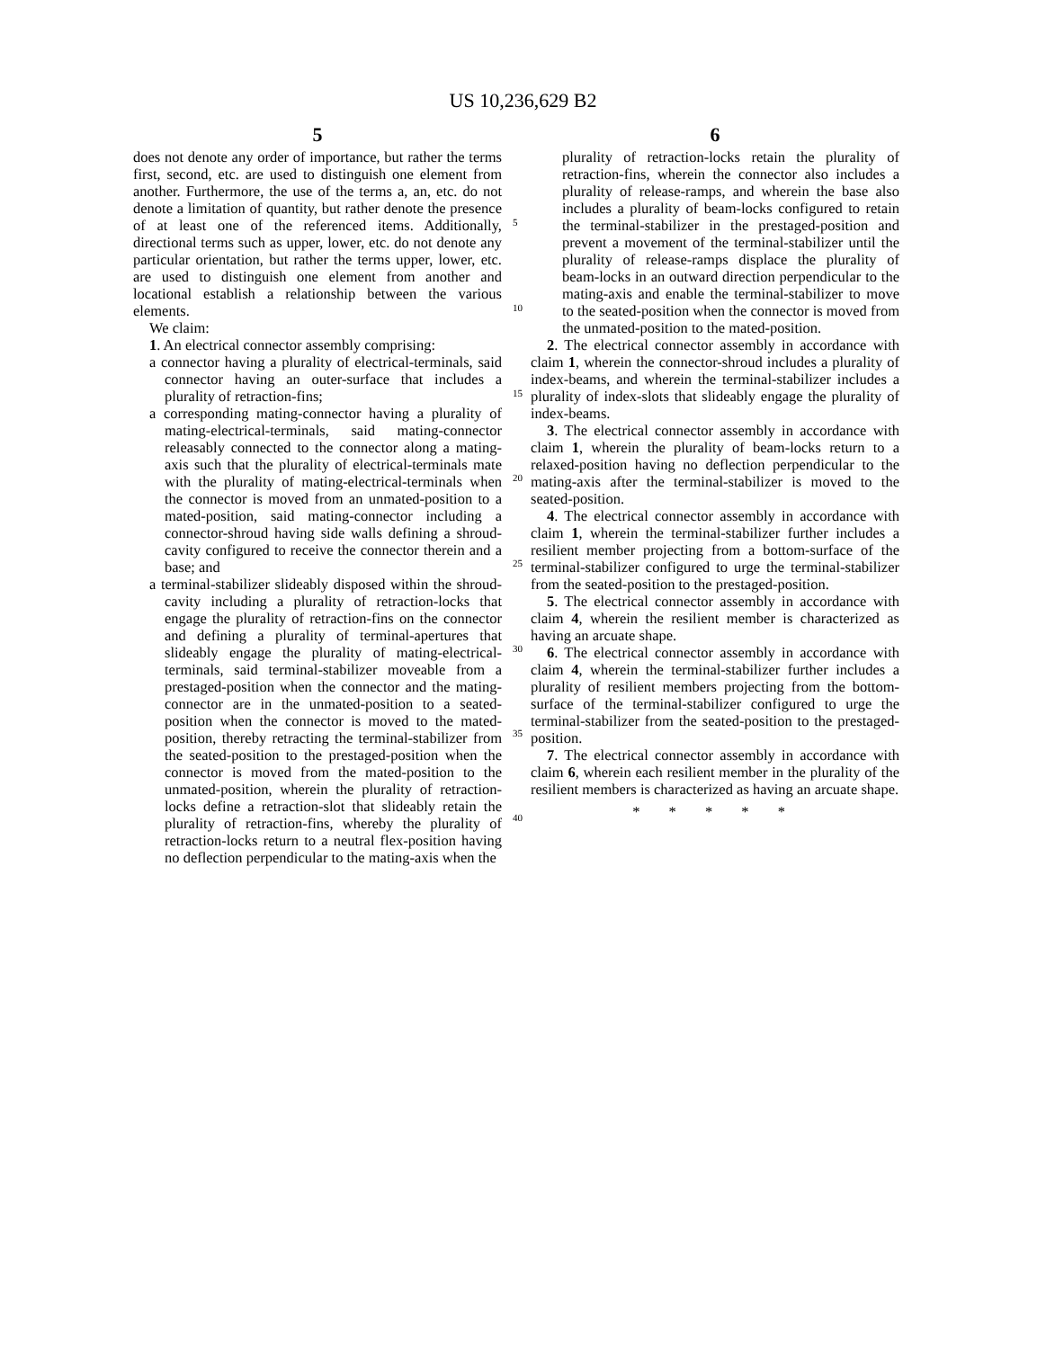US 10,236,629 B2
5
does not denote any order of importance, but rather the terms first, second, etc. are used to distinguish one element from another. Furthermore, the use of the terms a, an, etc. do not denote a limitation of quantity, but rather denote the presence of at least one of the referenced items. Additionally, directional terms such as upper, lower, etc. do not denote any particular orientation, but rather the terms upper, lower, etc. are used to distinguish one element from another and locational establish a relationship between the various elements.
We claim:
1. An electrical connector assembly comprising:
a connector having a plurality of electrical-terminals, said connector having an outer-surface that includes a plurality of retraction-fins;
a corresponding mating-connector having a plurality of mating-electrical-terminals, said mating-connector releasably connected to the connector along a mating-axis such that the plurality of electrical-terminals mate with the plurality of mating-electrical-terminals when the connector is moved from an unmated-position to a mated-position, said mating-connector including a connector-shroud having side walls defining a shroud-cavity configured to receive the connector therein and a base; and
a terminal-stabilizer slideably disposed within the shroud-cavity including a plurality of retraction-locks that engage the plurality of retraction-fins on the connector and defining a plurality of terminal-apertures that slideably engage the plurality of mating-electrical-terminals, said terminal-stabilizer moveable from a prestaged-position when the connector and the mating-connector are in the unmated-position to a seated-position when the connector is moved to the mated-position, thereby retracting the terminal-stabilizer from the seated-position to the prestaged-position when the connector is moved from the mated-position to the unmated-position, wherein the plurality of retraction-locks define a retraction-slot that slideably retain the plurality of retraction-fins, whereby the plurality of retraction-locks return to a neutral flex-position having no deflection perpendicular to the mating-axis when the
6
plurality of retraction-locks retain the plurality of retraction-fins, wherein the connector also includes a plurality of release-ramps, and wherein the base also includes a plurality of beam-locks configured to retain the terminal-stabilizer in the prestaged-position and prevent a movement of the terminal-stabilizer until the plurality of release-ramps displace the plurality of beam-locks in an outward direction perpendicular to the mating-axis and enable the terminal-stabilizer to move to the seated-position when the connector is moved from the unmated-position to the mated-position.
2. The electrical connector assembly in accordance with claim 1, wherein the connector-shroud includes a plurality of index-beams, and wherein the terminal-stabilizer includes a plurality of index-slots that slideably engage the plurality of index-beams.
3. The electrical connector assembly in accordance with claim 1, wherein the plurality of beam-locks return to a relaxed-position having no deflection perpendicular to the mating-axis after the terminal-stabilizer is moved to the seated-position.
4. The electrical connector assembly in accordance with claim 1, wherein the terminal-stabilizer further includes a resilient member projecting from a bottom-surface of the terminal-stabilizer configured to urge the terminal-stabilizer from the seated-position to the prestaged-position.
5. The electrical connector assembly in accordance with claim 4, wherein the resilient member is characterized as having an arcuate shape.
6. The electrical connector assembly in accordance with claim 4, wherein the terminal-stabilizer further includes a plurality of resilient members projecting from the bottom-surface of the terminal-stabilizer configured to urge the terminal-stabilizer from the seated-position to the prestaged-position.
7. The electrical connector assembly in accordance with claim 6, wherein each resilient member in the plurality of the resilient members is characterized as having an arcuate shape.
* * * * *
5
10
15
20
25
30
35
40